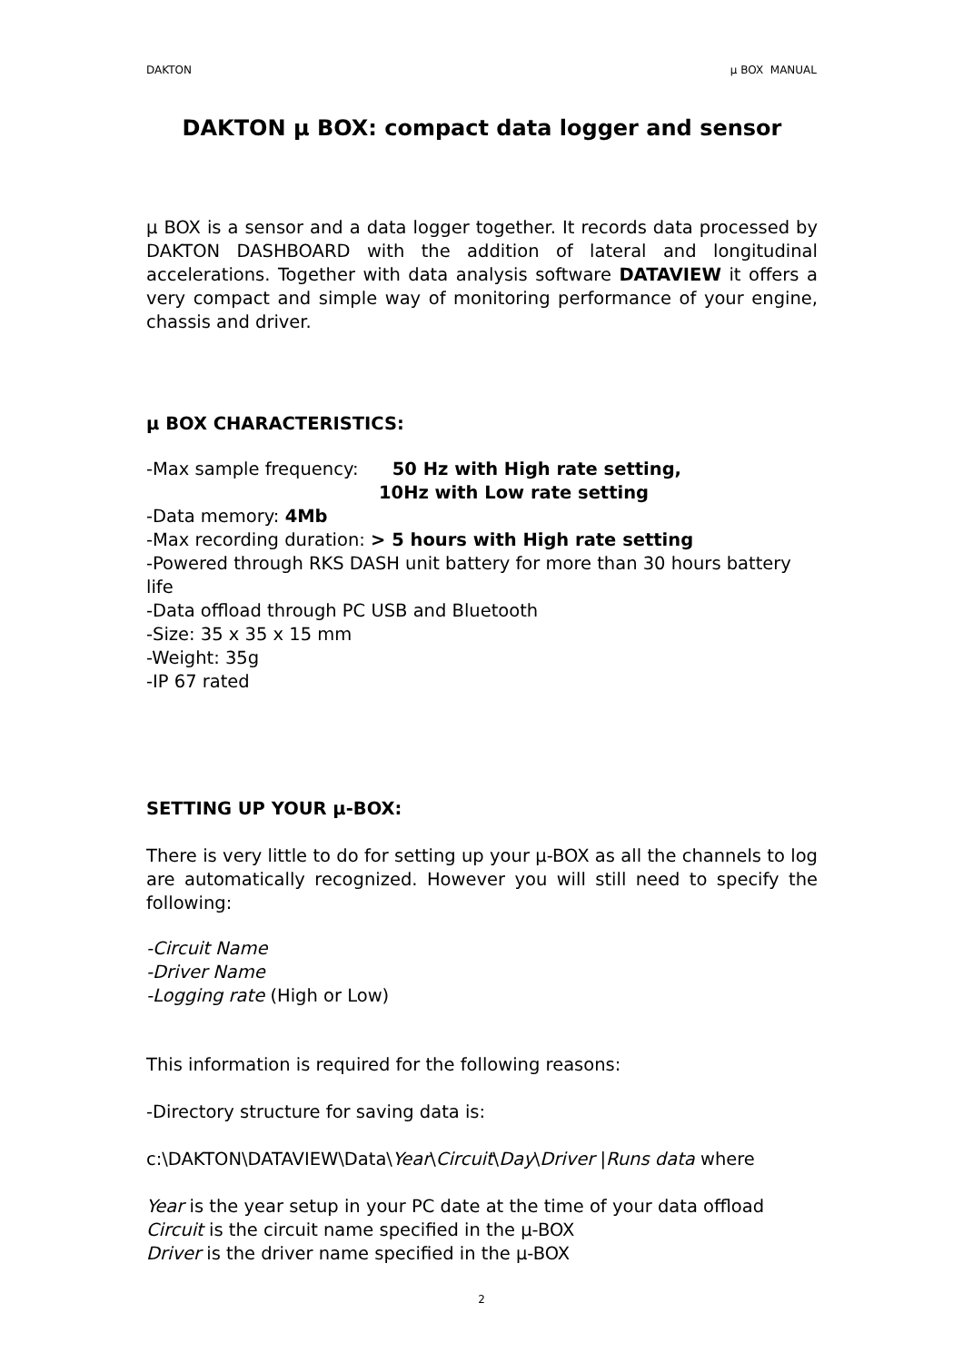DAKTON µ BOX MANUAL
DAKTON µ BOX: compact data logger and sensor
µ BOX is a sensor and a data logger together. It records data processed by DAKTON DASHBOARD with the addition of lateral and longitudinal accelerations. Together with data analysis software DATAVIEW it offers a very compact and simple way of monitoring performance of your engine, chassis and driver.
µ BOX CHARACTERISTICS:
-Max sample frequency: 50 Hz with High rate setting,
10Hz with Low rate setting
-Data memory: 4Mb
-Max recording duration: > 5 hours with High rate setting
-Powered through RKS DASH unit battery for more than 30 hours battery life
-Data offload through PC USB and Bluetooth
-Size: 35 x 35 x 15 mm
-Weight: 35g
-IP 67 rated
SETTING UP YOUR µ-BOX:
There is very little to do for setting up your µ-BOX as all the channels to log are automatically recognized. However you will still need to specify the following:
-Circuit Name
-Driver Name
-Logging rate (High or Low)
This information is required for the following reasons:
-Directory structure for saving data is:
c:\DAKTON\DATAVIEW\Data\Year\Circuit\Day\Driver |Runs data where
Year is the year setup in your PC date at the time of your data offload
Circuit is the circuit name specified in the µ-BOX
Driver is the driver name specified in the µ-BOX
2